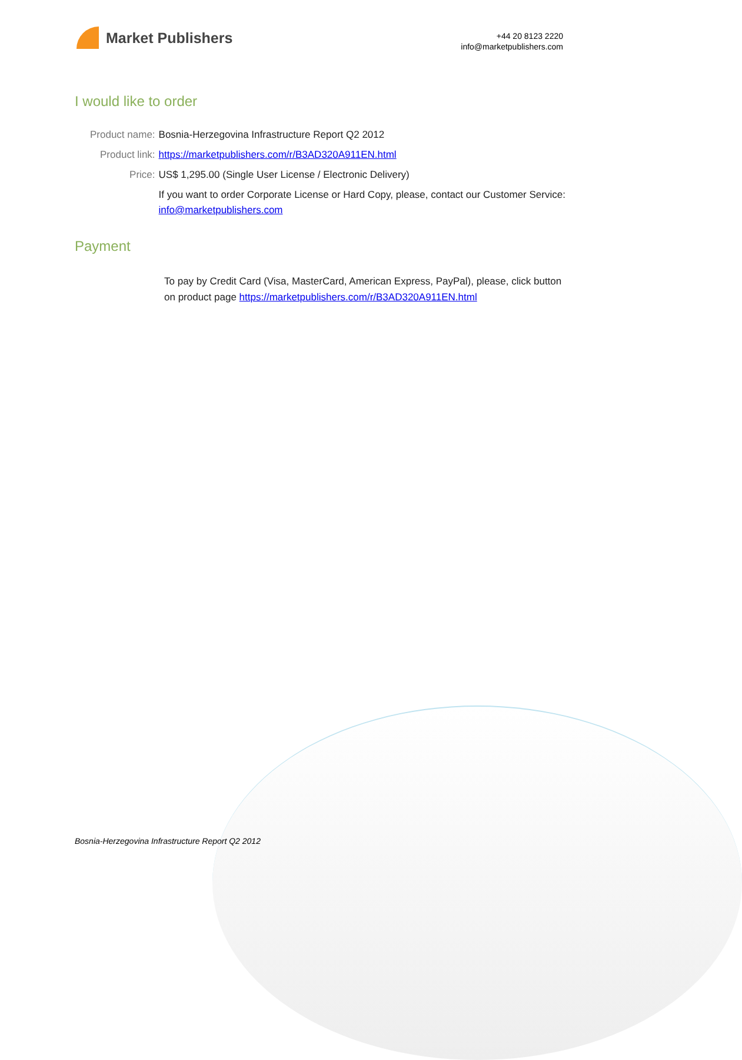Market Publishers
+44 20 8123 2220
info@marketpublishers.com
I would like to order
| Product name: | Bosnia-Herzegovina Infrastructure Report Q2 2012 |
| Product link: | https://marketpublishers.com/r/B3AD320A911EN.html |
| Price: | US$ 1,295.00 (Single User License / Electronic Delivery) |
| | If you want to order Corporate License or Hard Copy, please, contact our Customer Service: info@marketpublishers.com |
Payment
To pay by Credit Card (Visa, MasterCard, American Express, PayPal), please, click button on product page https://marketpublishers.com/r/B3AD320A911EN.html
Bosnia-Herzegovina Infrastructure Report Q2 2012